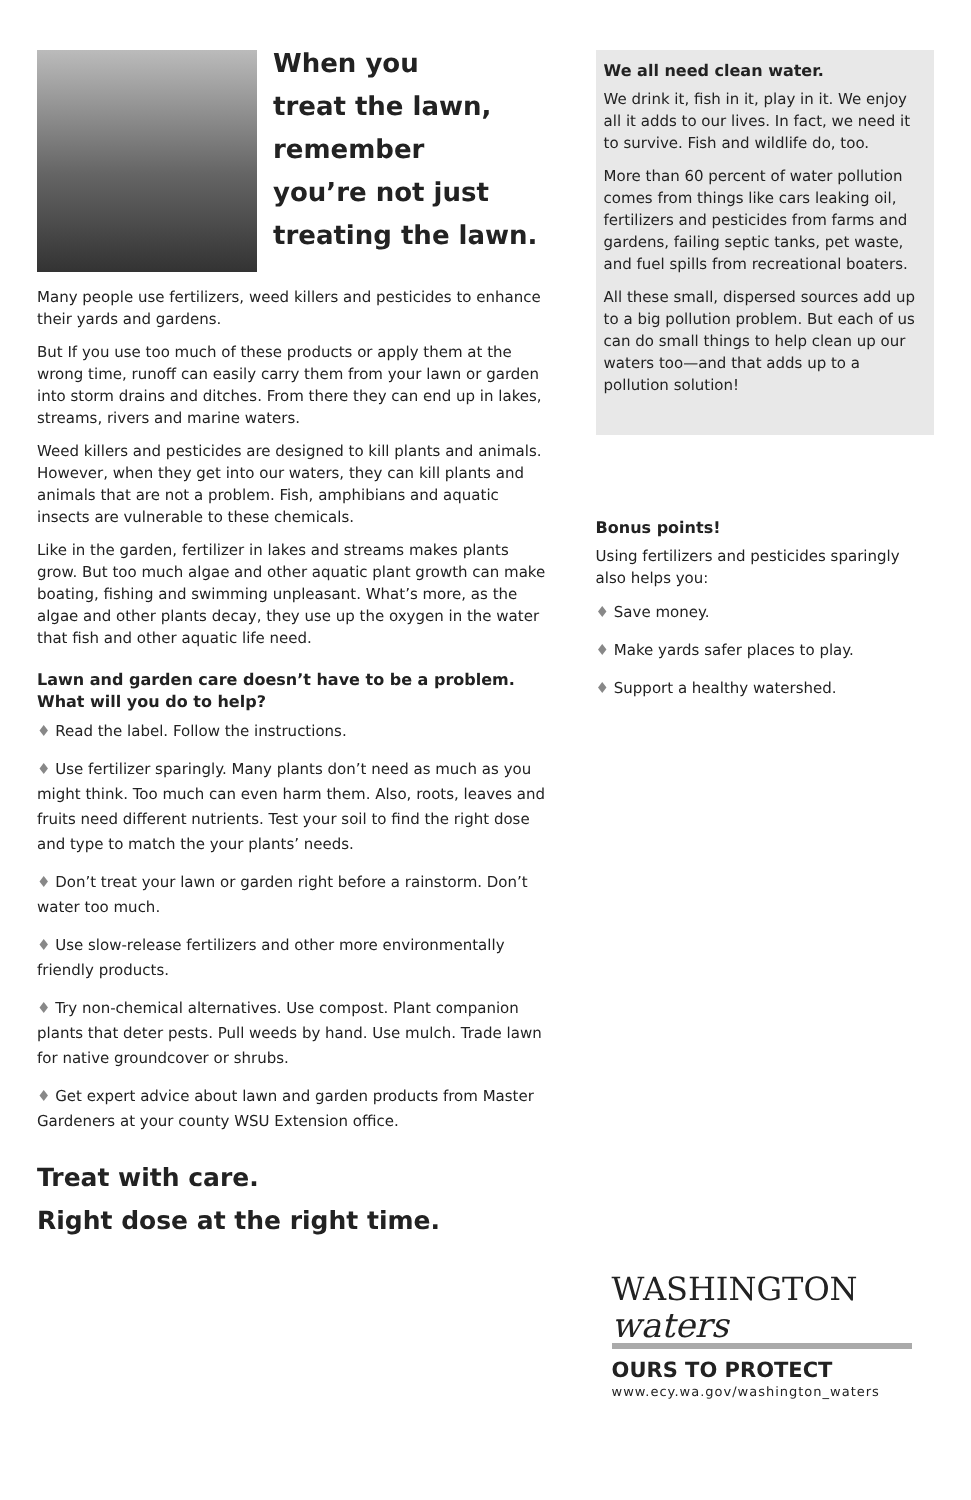When you
treat the lawn,
remember
you’re not just
treating the lawn.
Many people use fertilizers, weed killers and pesticides to enhance their yards and gardens.
But If you use too much of these products or apply them at the wrong time, runoff can easily carry them from your lawn or garden into storm drains and ditches. From there they can end up in lakes, streams, rivers and marine waters.
Weed killers and pesticides are designed to kill plants and animals. However, when they get into our waters, they can kill plants and animals that are not a problem. Fish, amphibians and aquatic insects are vulnerable to these chemicals.
Like in the garden, fertilizer in lakes and streams makes plants grow. But too much algae and other aquatic plant growth can make boating, fishing and swimming unpleasant. What’s more, as the algae and other plants decay, they use up the oxygen in the water that fish and other aquatic life need.
Lawn and garden care doesn’t have to be a problem. What will you do to help?
♦ Read the label. Follow the instructions.
♦ Use fertilizer sparingly. Many plants don’t need as much as you might think. Too much can even harm them. Also, roots, leaves and fruits need different nutrients. Test your soil to find the right dose and type to match the your plants’ needs.
♦ Don’t treat your lawn or garden right before a rainstorm. Don’t water too much.
♦ Use slow-release fertilizers and other more environmentally friendly products.
♦ Try non-chemical alternatives. Use compost. Plant companion plants that deter pests. Pull weeds by hand. Use mulch. Trade lawn for native groundcover or shrubs.
♦ Get expert advice about lawn and garden products from Master Gardeners at your county WSU Extension office.
Treat with care.
Right dose at the right time.
We all need clean water.
We drink it, fish in it, play in it. We enjoy all it adds to our lives. In fact, we need it to survive. Fish and wildlife do, too.
More than 60 percent of water pollution comes from things like cars leaking oil, fertilizers and pesticides from farms and gardens, failing septic tanks, pet waste, and fuel spills from recreational boaters.
All these small, dispersed sources add up to a big pollution problem. But each of us can do small things to help clean up our waters too—and that adds up to a pollution solution!
Bonus points!
Using fertilizers and pesticides sparingly also helps you:
♦ Save money.
♦ Make yards safer places to play.
♦ Support a healthy watershed.
WASHINGTON
waters
OURS TO PROTECT
www.ecy.wa.gov/washington_waters